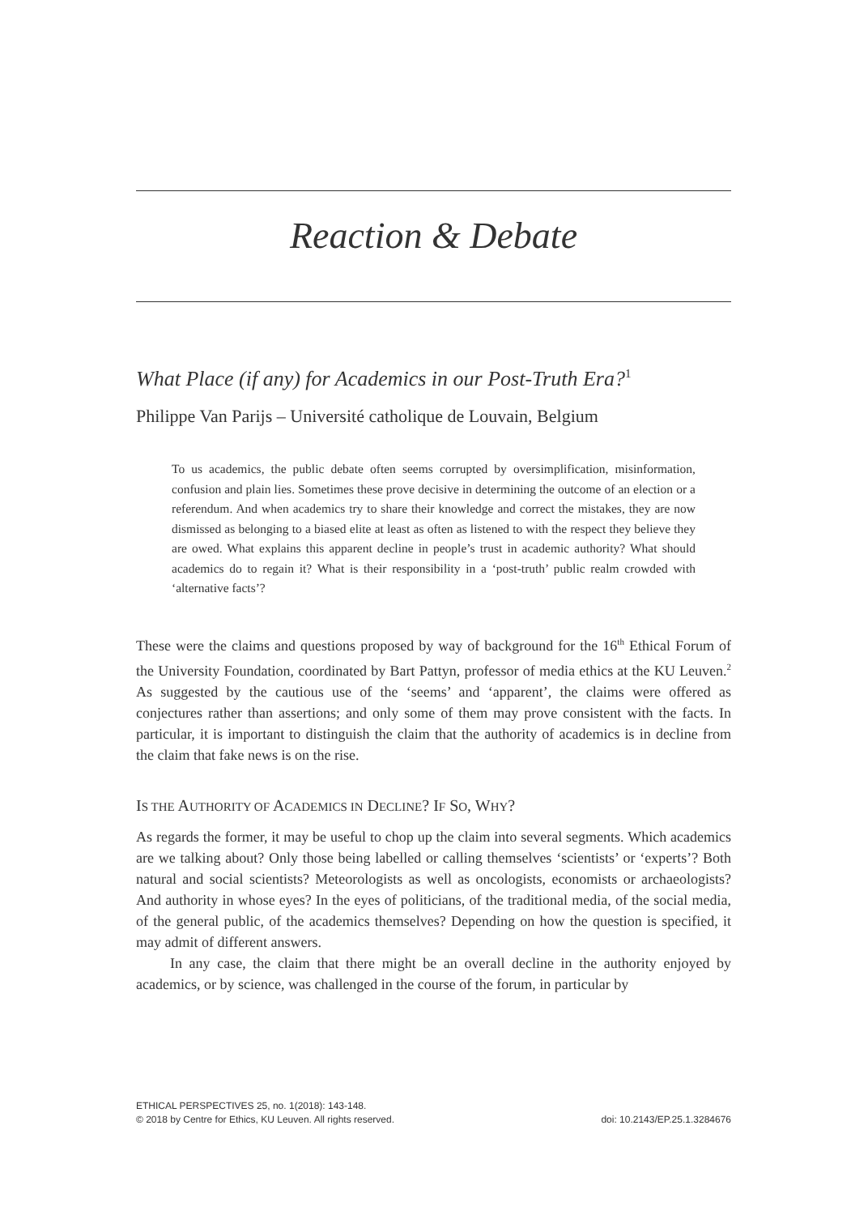Reaction & Debate
What Place (if any) for Academics in our Post-Truth Era?<sup>1</sup>
Philippe Van Parijs – Université catholique de Louvain, Belgium
To us academics, the public debate often seems corrupted by oversimplification, misinformation, confusion and plain lies. Sometimes these prove decisive in determining the outcome of an election or a referendum. And when academics try to share their knowledge and correct the mistakes, they are now dismissed as belonging to a biased elite at least as often as listened to with the respect they believe they are owed. What explains this apparent decline in people’s trust in academic authority? What should academics do to regain it? What is their responsibility in a ‘post-truth’ public realm crowded with ‘alternative facts’?
These were the claims and questions proposed by way of background for the 16<sup>th</sup> Ethical Forum of the University Foundation, coordinated by Bart Pattyn, professor of media ethics at the KU Leuven.<sup>2</sup> As suggested by the cautious use of the ‘seems’ and ‘apparent’, the claims were offered as conjectures rather than assertions; and only some of them may prove consistent with the facts. In particular, it is important to distinguish the claim that the authority of academics is in decline from the claim that fake news is on the rise.
IS THE AUTHORITY OF ACADEMICS IN DECLINE? IF SO, WHY?
As regards the former, it may be useful to chop up the claim into several segments. Which academics are we talking about? Only those being labelled or calling themselves ‘scientists’ or ‘experts’? Both natural and social scientists? Meteorologists as well as oncologists, economists or archaeologists? And authority in whose eyes? In the eyes of politicians, of the traditional media, of the social media, of the general public, of the academics themselves? Depending on how the question is specified, it may admit of different answers.
In any case, the claim that there might be an overall decline in the authority enjoyed by academics, or by science, was challenged in the course of the forum, in particular by
ETHICAL PERSPECTIVES 25, no. 1(2018): 143-148.
© 2018 by Centre for Ethics, KU Leuven. All rights reserved. doi: 10.2143/EP.25.1.3284676